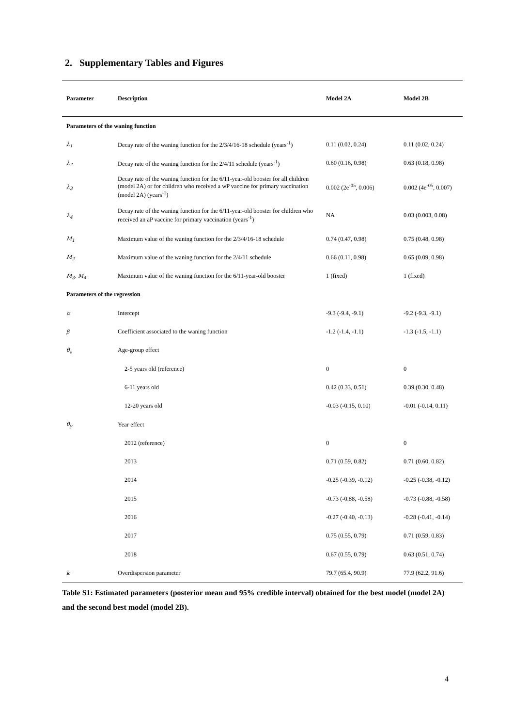2. Supplementary Tables and Figures
| Parameter | Description | Model 2A | Model 2B |
| --- | --- | --- | --- |
| Parameters of the waning function | | | |
| λ<sub>1</sub> | Decay rate of the waning function for the 2/3/4/16-18 schedule (years<sup>-1</sup>) | 0.11 (0.02, 0.24) | 0.11 (0.02, 0.24) |
| λ<sub>2</sub> | Decay rate of the waning function for the 2/4/11 schedule (years<sup>-1</sup>) | 0.60 (0.16, 0.98) | 0.63 (0.18, 0.98) |
| λ<sub>3</sub> | Decay rate of the waning function for the 6/11-year-old booster for all children (model 2A) or for children who received a wP vaccine for primary vaccination (model 2A) (years<sup>-1</sup>) | 0.002 (2e<sup>-05</sup>, 0.006) | 0.002 (4e<sup>-05</sup>, 0.007) |
| λ<sub>4</sub> | Decay rate of the waning function for the 6/11-year-old booster for children who received an aP vaccine for primary vaccination (years<sup>-1</sup>) | NA | 0.03 (0.003, 0.08) |
| M<sub>1</sub> | Maximum value of the waning function for the 2/3/4/16-18 schedule | 0.74 (0.47, 0.98) | 0.75 (0.48, 0.98) |
| M<sub>2</sub> | Maximum value of the waning function for the 2/4/11 schedule | 0.66 (0.11, 0.98) | 0.65 (0.09, 0.98) |
| M<sub>3</sub>, M<sub>4</sub> | Maximum value of the waning function for the 6/11-year-old booster | 1 (fixed) | 1 (fixed) |
| Parameters of the regression | | | |
| α | Intercept | -9.3 (-9.4, -9.1) | -9.2 (-9.3, -9.1) |
| β | Coefficient associated to the waning function | -1.2 (-1.4, -1.1) | -1.3 (-1.5, -1.1) |
| θ<sub>a</sub> | Age-group effect | | |
| | 2-5 years old (reference) | 0 | 0 |
| | 6-11 years old | 0.42 (0.33, 0.51) | 0.39 (0.30, 0.48) |
| | 12-20 years old | -0.03 (-0.15, 0.10) | -0.01 (-0.14, 0.11) |
| θ<sub>y</sub> | Year effect | | |
| | 2012 (reference) | 0 | 0 |
| | 2013 | 0.71 (0.59, 0.82) | 0.71 (0.60, 0.82) |
| | 2014 | -0.25 (-0.39, -0.12) | -0.25 (-0.38, -0.12) |
| | 2015 | -0.73 (-0.88, -0.58) | -0.73 (-0.88, -0.58) |
| | 2016 | -0.27 (-0.40, -0.13) | -0.28 (-0.41, -0.14) |
| | 2017 | 0.75 (0.55, 0.79) | 0.71 (0.59, 0.83) |
| | 2018 | 0.67 (0.55, 0.79) | 0.63 (0.51, 0.74) |
| k | Overdispersion parameter | 79.7 (65.4, 90.9) | 77.9 (62.2, 91.6) |
Table S1: Estimated parameters (posterior mean and 95% credible interval) obtained for the best model (model 2A) and the second best model (model 2B).
4